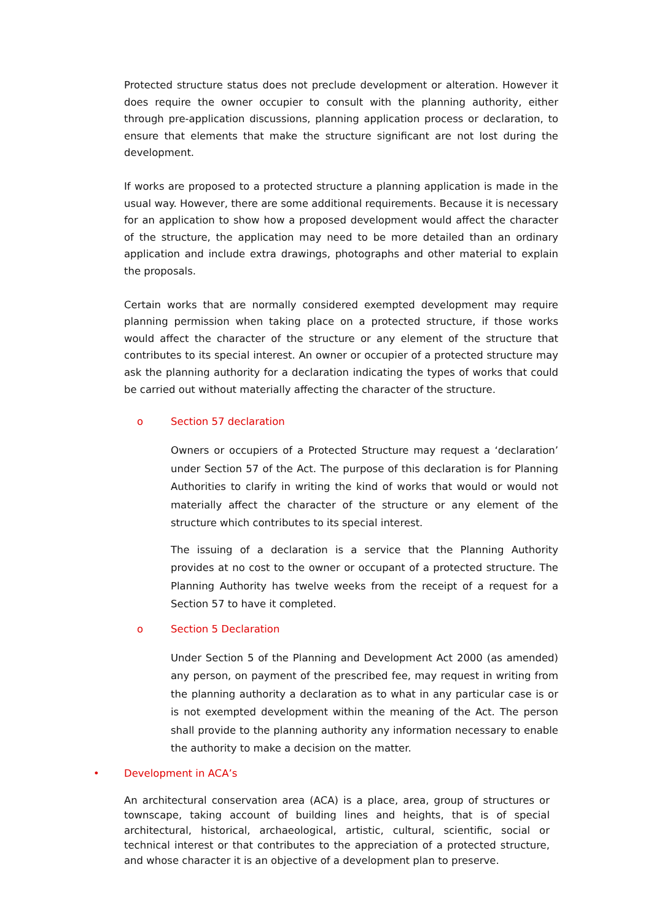Protected structure status does not preclude development or alteration. However it does require the owner occupier to consult with the planning authority, either through pre-application discussions, planning application process or declaration, to ensure that elements that make the structure significant are not lost during the development.
If works are proposed to a protected structure a planning application is made in the usual way. However, there are some additional requirements. Because it is necessary for an application to show how a proposed development would affect the character of the structure, the application may need to be more detailed than an ordinary application and include extra drawings, photographs and other material to explain the proposals.
Certain works that are normally considered exempted development may require planning permission when taking place on a protected structure, if those works would affect the character of the structure or any element of the structure that contributes to its special interest. An owner or occupier of a protected structure may ask the planning authority for a declaration indicating the types of works that could be carried out without materially affecting the character of the structure.
o Section 57 declaration
Owners or occupiers of a Protected Structure may request a ‘declaration’ under Section 57 of the Act. The purpose of this declaration is for Planning Authorities to clarify in writing the kind of works that would or would not materially affect the character of the structure or any element of the structure which contributes to its special interest.
The issuing of a declaration is a service that the Planning Authority provides at no cost to the owner or occupant of a protected structure. The Planning Authority has twelve weeks from the receipt of a request for a Section 57 to have it completed.
o Section 5 Declaration
Under Section 5 of the Planning and Development Act 2000 (as amended) any person, on payment of the prescribed fee, may request in writing from the planning authority a declaration as to what in any particular case is or is not exempted development within the meaning of the Act. The person shall provide to the planning authority any information necessary to enable the authority to make a decision on the matter.
• Development in ACA’s
An architectural conservation area (ACA) is a place, area, group of structures or townscape, taking account of building lines and heights, that is of special architectural, historical, archaeological, artistic, cultural, scientific, social or technical interest or that contributes to the appreciation of a protected structure, and whose character it is an objective of a development plan to preserve.